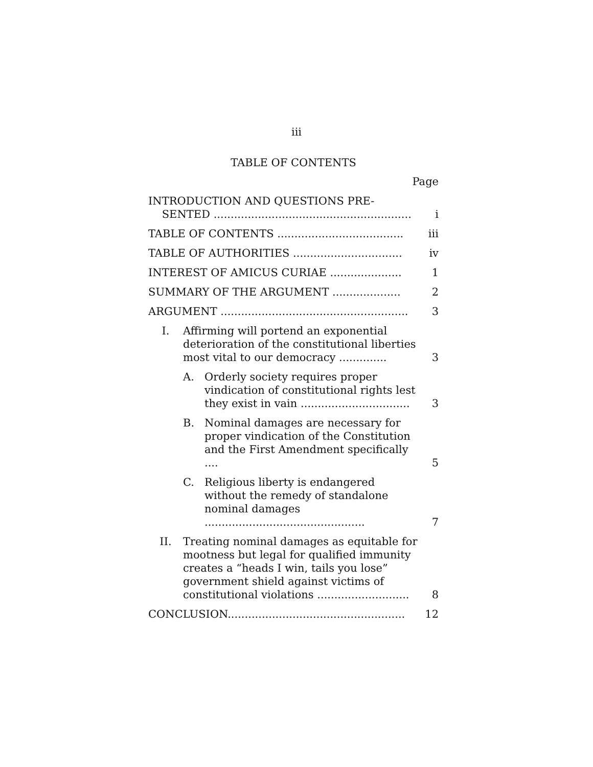iii
TABLE OF CONTENTS
Page
| INTRODUCTION AND QUESTIONS PRE- SENTED .......................................................... | i |
| TABLE OF CONTENTS ..................................... | iii |
| TABLE OF AUTHORITIES ................................ | iv |
| INTEREST OF AMICUS CURIAE ..................... | 1 |
| SUMMARY OF THE ARGUMENT .................... | 2 |
| ARGUMENT ....................................................... | 3 |
| I. Affirming will portend an exponential deterioration of the constitutional liberties most vital to our democracy .............. | 3 |
| A. Orderly society requires proper vindication of constitutional rights lest they exist in vain ................................ | 3 |
| B. Nominal damages are necessary for proper vindication of the Constitution and the First Amendment specifically .... | 5 |
| C. Religious liberty is endangered without the remedy of standalone nominal damages ............................................... | 7 |
| II. Treating nominal damages as equitable for mootness but legal for qualified immunity creates a “heads I win, tails you lose” government shield against victims of constitutional violations ........................... | 8 |
| CONCLUSION.................................................... | 12 |